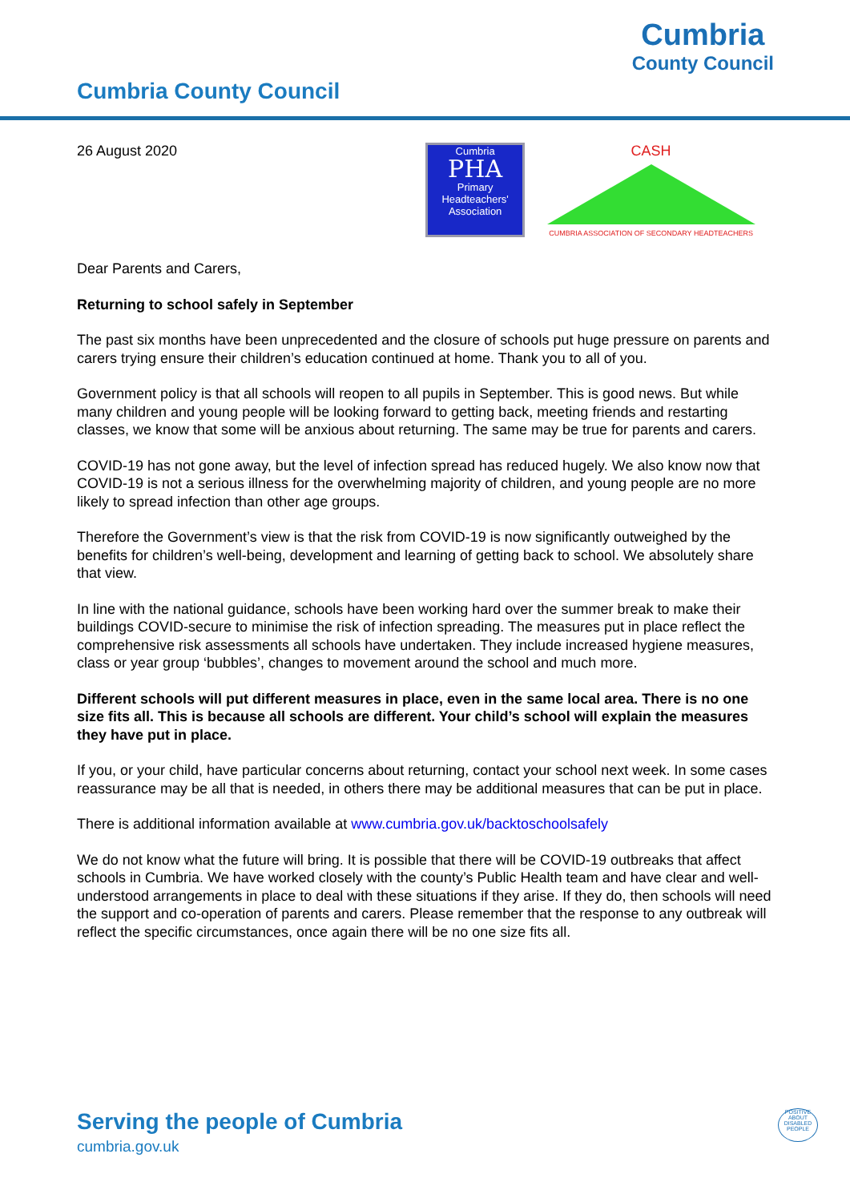Cumbria County Council
Cumbria
County Council
26 August 2020
Cumbria
PHA
Primary
Headteachers'
Association
CASH
CUMBRIA ASSOCIATION OF SECONDARY HEADTEACHERS
Dear Parents and Carers,
Returning to school safely in September
The past six months have been unprecedented and the closure of schools put huge pressure on parents and carers trying ensure their children’s education continued at home. Thank you to all of you.
Government policy is that all schools will reopen to all pupils in September. This is good news. But while many children and young people will be looking forward to getting back, meeting friends and restarting classes, we know that some will be anxious about returning. The same may be true for parents and carers.
COVID-19 has not gone away, but the level of infection spread has reduced hugely. We also know now that COVID-19 is not a serious illness for the overwhelming majority of children, and young people are no more likely to spread infection than other age groups.
Therefore the Government’s view is that the risk from COVID-19 is now significantly outweighed by the benefits for children’s well-being, development and learning of getting back to school. We absolutely share that view.
In line with the national guidance, schools have been working hard over the summer break to make their buildings COVID-secure to minimise the risk of infection spreading. The measures put in place reflect the comprehensive risk assessments all schools have undertaken. They include increased hygiene measures, class or year group ‘bubbles’, changes to movement around the school and much more.
Different schools will put different measures in place, even in the same local area. There is no one size fits all. This is because all schools are different. Your child’s school will explain the measures they have put in place.
If you, or your child, have particular concerns about returning, contact your school next week. In some cases reassurance may be all that is needed, in others there may be additional measures that can be put in place.
There is additional information available at www.cumbria.gov.uk/backtoschoolsafely
We do not know what the future will bring. It is possible that there will be COVID-19 outbreaks that affect schools in Cumbria. We have worked closely with the county’s Public Health team and have clear and well-understood arrangements in place to deal with these situations if they arise. If they do, then schools will need the support and co-operation of parents and carers. Please remember that the response to any outbreak will reflect the specific circumstances, once again there will be no one size fits all.
Serving the people of Cumbria
cumbria.gov.uk
POSITIVE ABOUT DISABLED PEOPLE